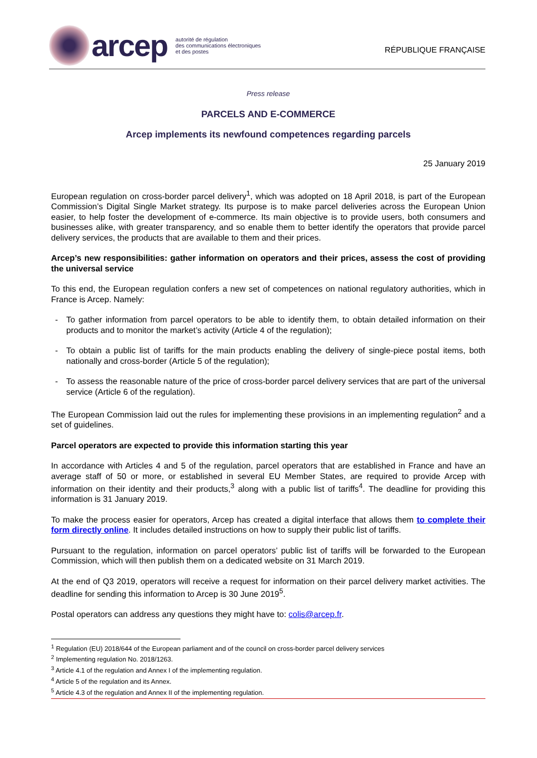arcep
autorité de régulation
des communications électroniques
et des postes
RÉPUBLIQUE FRANÇAISE
Press release
PARCELS AND E-COMMERCE
Arcep implements its newfound competences regarding parcels
25 January 2019
European regulation on cross-border parcel delivery<sup>1</sup>, which was adopted on 18 April 2018, is part of the European Commission’s Digital Single Market strategy. Its purpose is to make parcel deliveries across the European Union easier, to help foster the development of e-commerce. Its main objective is to provide users, both consumers and businesses alike, with greater transparency, and so enable them to better identify the operators that provide parcel delivery services, the products that are available to them and their prices.
Arcep’s new responsibilities: gather information on operators and their prices, assess the cost of providing the universal service
To this end, the European regulation confers a new set of competences on national regulatory authorities, which in France is Arcep. Namely:
- To gather information from parcel operators to be able to identify them, to obtain detailed information on their products and to monitor the market’s activity (Article 4 of the regulation);
- To obtain a public list of tariffs for the main products enabling the delivery of single-piece postal items, both nationally and cross-border (Article 5 of the regulation);
- To assess the reasonable nature of the price of cross-border parcel delivery services that are part of the universal service (Article 6 of the regulation).
The European Commission laid out the rules for implementing these provisions in an implementing regulation<sup>2</sup> and a set of guidelines.
Parcel operators are expected to provide this information starting this year
In accordance with Articles 4 and 5 of the regulation, parcel operators that are established in France and have an average staff of 50 or more, or established in several EU Member States, are required to provide Arcep with information on their identity and their products,<sup>3</sup> along with a public list of tariffs<sup>4</sup>. The deadline for providing this information is 31 January 2019.
To make the process easier for operators, Arcep has created a digital interface that allows them to complete their form directly online. It includes detailed instructions on how to supply their public list of tariffs.
Pursuant to the regulation, information on parcel operators’ public list of tariffs will be forwarded to the European Commission, which will then publish them on a dedicated website on 31 March 2019.
At the end of Q3 2019, operators will receive a request for information on their parcel delivery market activities. The deadline for sending this information to Arcep is 30 June 2019<sup>5</sup>.
Postal operators can address any questions they might have to: colis@arcep.fr.
<sup>1</sup> Regulation (EU) 2018/644 of the European parliament and of the council on cross-border parcel delivery services
<sup>2</sup> Implementing regulation No. 2018/1263.
<sup>3</sup> Article 4.1 of the regulation and Annex I of the implementing regulation.
<sup>4</sup> Article 5 of the regulation and its Annex.
<sup>5</sup> Article 4.3 of the regulation and Annex II of the implementing regulation.